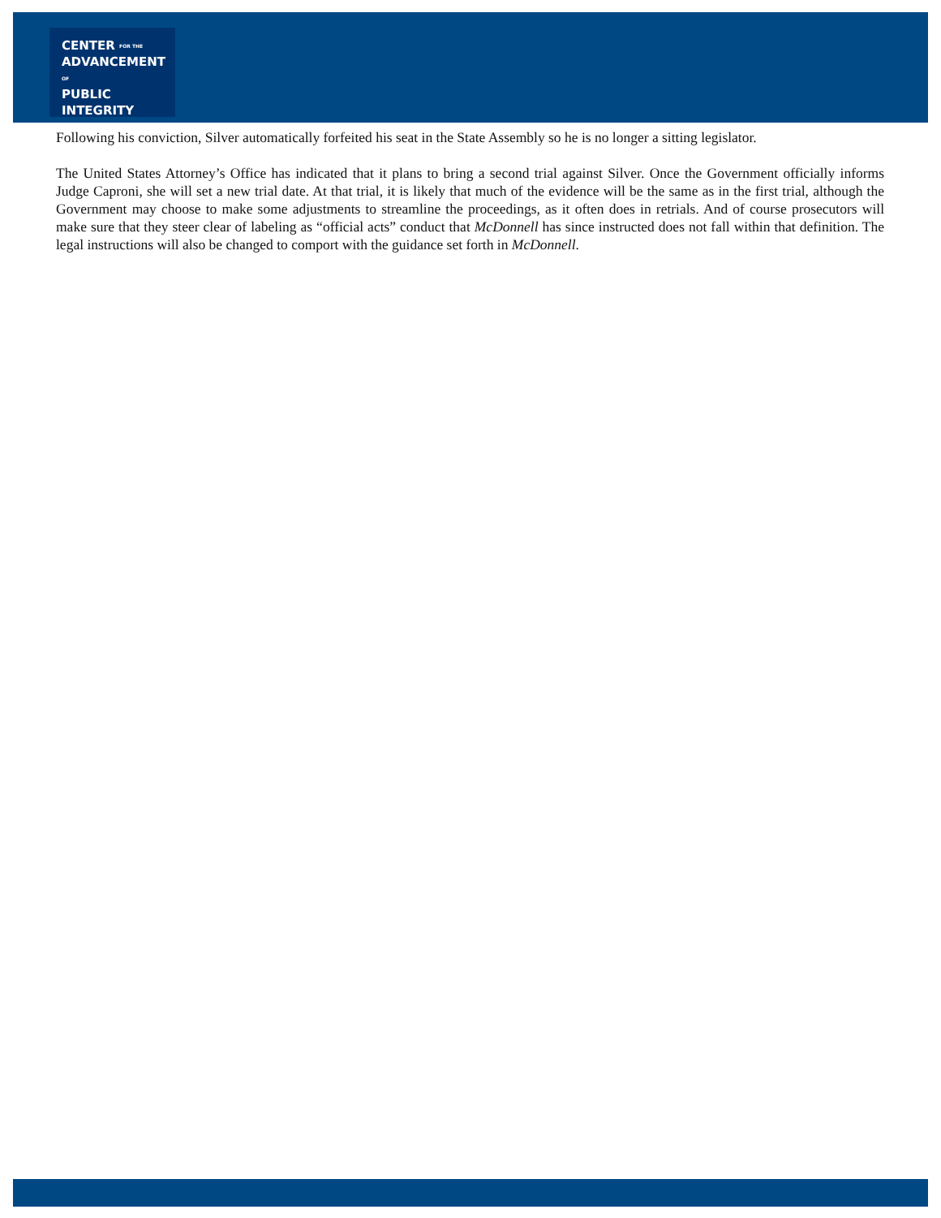CENTER FOR THE
ADVANCEMENT OF
PUBLIC
INTEGRITY
Following his conviction, Silver automatically forfeited his seat in the State Assembly so he is no longer a sitting legislator.
The United States Attorney’s Office has indicated that it plans to bring a second trial against Silver. Once the Government officially informs Judge Caproni, she will set a new trial date. At that trial, it is likely that much of the evidence will be the same as in the first trial, although the Government may choose to make some adjustments to streamline the proceedings, as it often does in retrials. And of course prosecutors will make sure that they steer clear of labeling as “official acts” conduct that McDonnell has since instructed does not fall within that definition. The legal instructions will also be changed to comport with the guidance set forth in McDonnell.